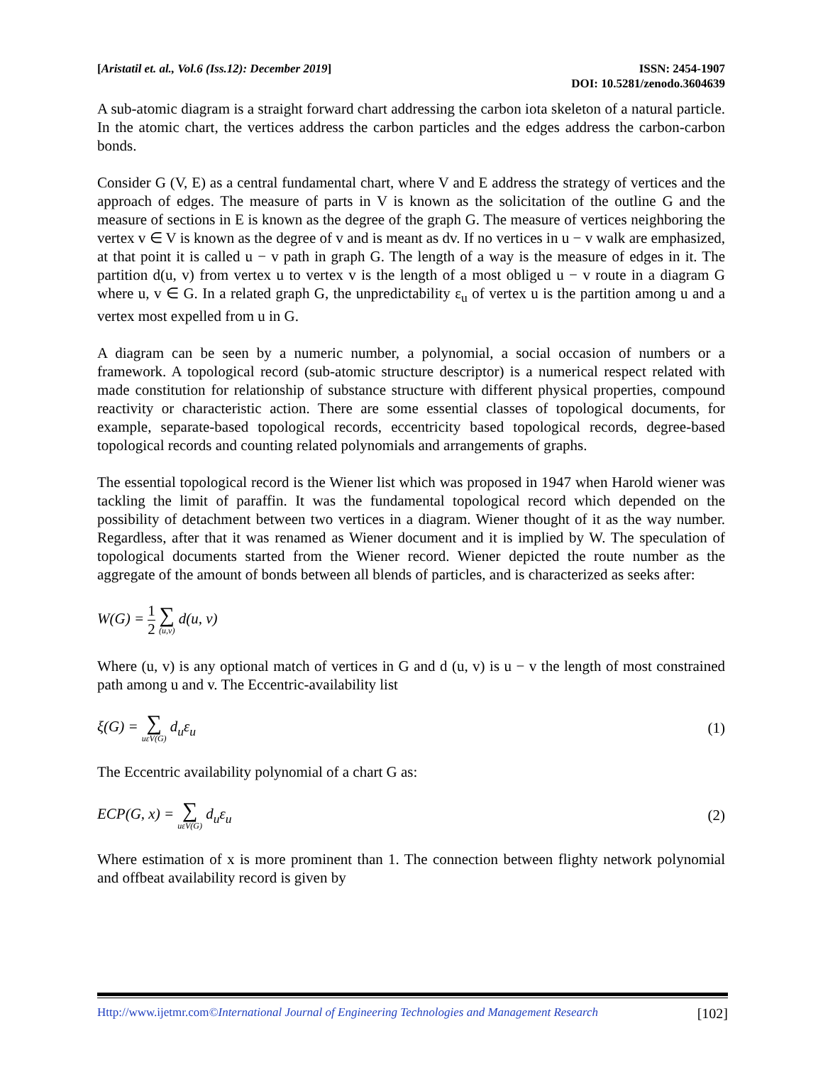[Aristatil et. al., Vol.6 (Iss.12): December 2019]
ISSN: 2454-1907
DOI: 10.5281/zenodo.3604639
A sub-atomic diagram is a straight forward chart addressing the carbon iota skeleton of a natural particle. In the atomic chart, the vertices address the carbon particles and the edges address the carbon-carbon bonds.
Consider G (V, E) as a central fundamental chart, where V and E address the strategy of vertices and the approach of edges. The measure of parts in V is known as the solicitation of the outline G and the measure of sections in E is known as the degree of the graph G. The measure of vertices neighboring the vertex v ∈ V is known as the degree of v and is meant as dv. If no vertices in u − v walk are emphasized, at that point it is called u − v path in graph G. The length of a way is the measure of edges in it. The partition d(u, v) from vertex u to vertex v is the length of a most obliged u − v route in a diagram G where u, v ∈ G. In a related graph G, the unpredictability ε<sub>u</sub> of vertex u is the partition among u and a vertex most expelled from u in G.
A diagram can be seen by a numeric number, a polynomial, a social occasion of numbers or a framework. A topological record (sub-atomic structure descriptor) is a numerical respect related with made constitution for relationship of substance structure with different physical properties, compound reactivity or characteristic action. There are some essential classes of topological documents, for example, separate-based topological records, eccentricity based topological records, degree-based topological records and counting related polynomials and arrangements of graphs.
The essential topological record is the Wiener list which was proposed in 1947 when Harold wiener was tackling the limit of paraffin. It was the fundamental topological record which depended on the possibility of detachment between two vertices in a diagram. Wiener thought of it as the way number. Regardless, after that it was renamed as Wiener document and it is implied by W. The speculation of topological documents started from the Wiener record. Wiener depicted the route number as the aggregate of the amount of bonds between all blends of particles, and is characterized as seeks after:
W(G) = 1 2 ∑ (u,v) d(u, v)
Where (u, v) is any optional match of vertices in G and d (u, v) is u − v the length of most constrained path among u and v. The Eccentric-availability list
ξ(G) = ∑ uεV(G) d<sub>u</sub>ε<sub>u</sub> (1)
The Eccentric availability polynomial of a chart G as:
ECP(G, x) = ∑ uεV(G) d<sub>u</sub>ε<sub>u</sub> (2)
Where estimation of x is more prominent than 1. The connection between flighty network polynomial and offbeat availability record is given by
Http://www.ijetmr.com©International Journal of Engineering Technologies and Management Research
[102]